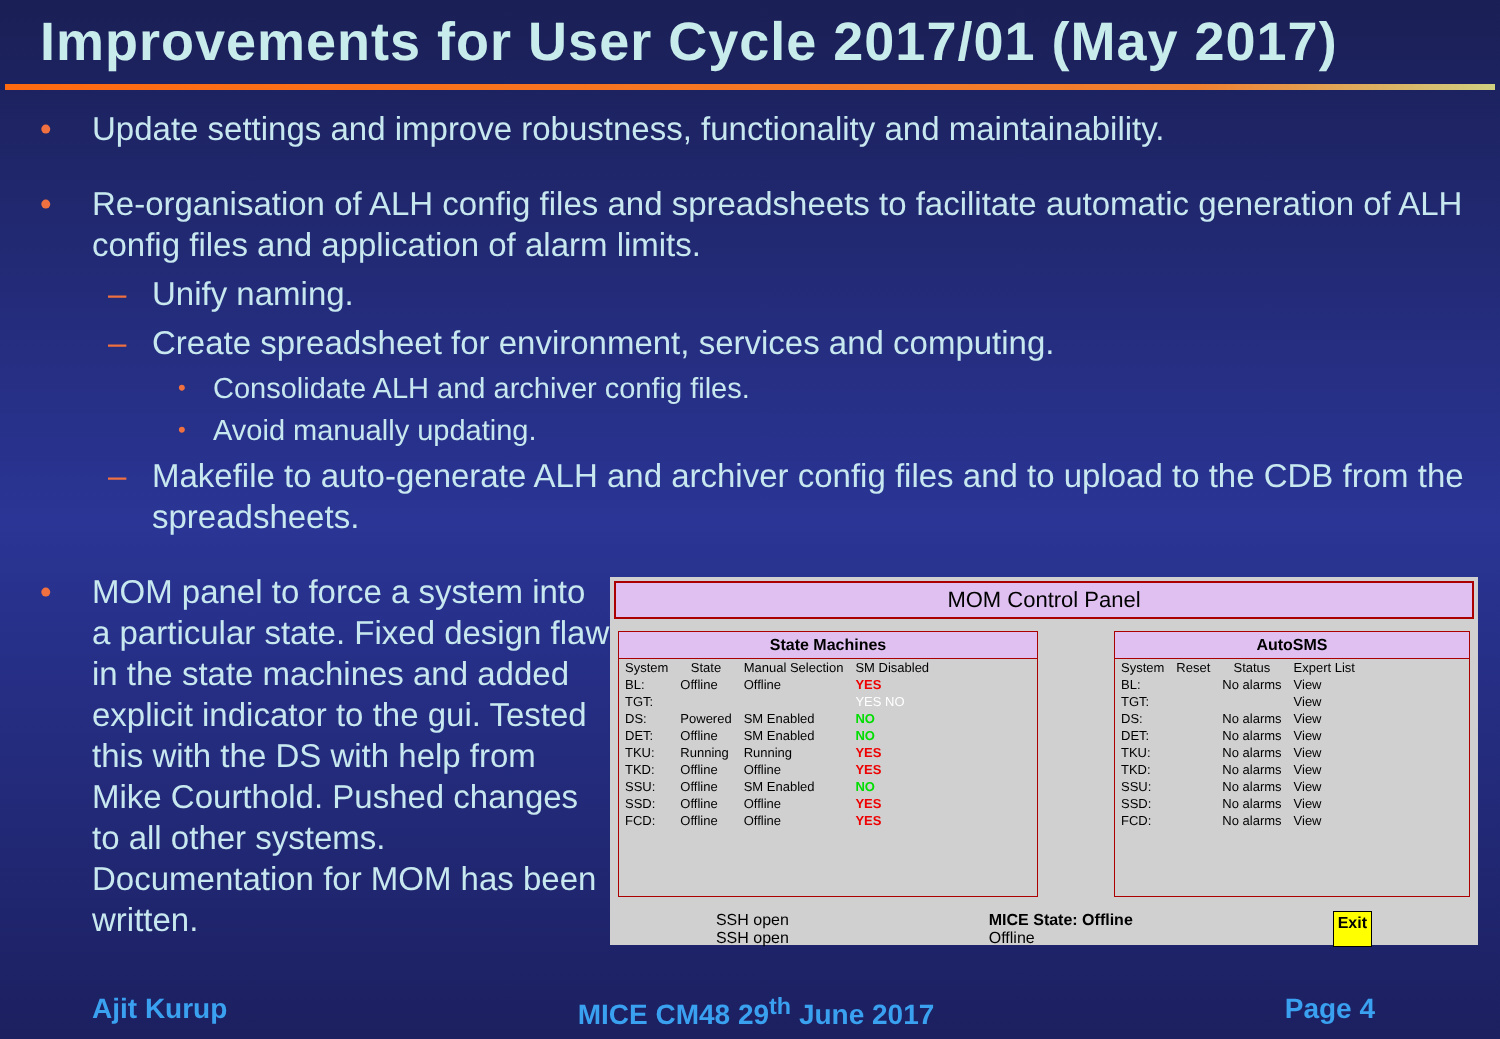Improvements for User Cycle 2017/01 (May 2017)
• Update settings and improve robustness, functionality and maintainability.
• Re-organisation of ALH config files and spreadsheets to facilitate automatic generation of ALH config files and application of alarm limits.
– Unify naming.
– Create spreadsheet for environment, services and computing.
• Consolidate ALH and archiver config files.
• Avoid manually updating.
– Makefile to auto-generate ALH and archiver config files and to upload to the CDB from the spreadsheets.
• MOM panel to force a system into a particular state. Fixed design flaw in the state machines and added explicit indicator to the gui. Tested this with the DS with help from Mike Courthold. Pushed changes to all other systems. Documentation for MOM has been written.
MOM Control Panel
State Machines
| System | State | Manual Selection | SM Disabled |
| --- | --- | --- | --- |
| BL: | Offline | Offline | YES |
| TGT: | | | YES NO |
| DS: | Powered | SM Enabled | NO |
| DET: | Offline | SM Enabled | NO |
| TKU: | Running | Running | YES |
| TKD: | Offline | Offline | YES |
| SSU: | Offline | SM Enabled | NO |
| SSD: | Offline | Offline | YES |
| FCD: | Offline | Offline | YES |
AutoSMS
| System | Reset | Status | Expert List |
| --- | --- | --- | --- |
| BL: | | No alarms | View |
| TGT: | | | View |
| DS: | | No alarms | View |
| DET: | | No alarms | View |
| TKU: | | No alarms | View |
| TKD: | | No alarms | View |
| SSU: | | No alarms | View |
| SSD: | | No alarms | View |
| FCD: | | No alarms | View |
SSH open
SSH open MICE State: Offline
Offline Exit
Ajit Kurup MICE CM48 29<sup>th</sup> June 2017 Page 4